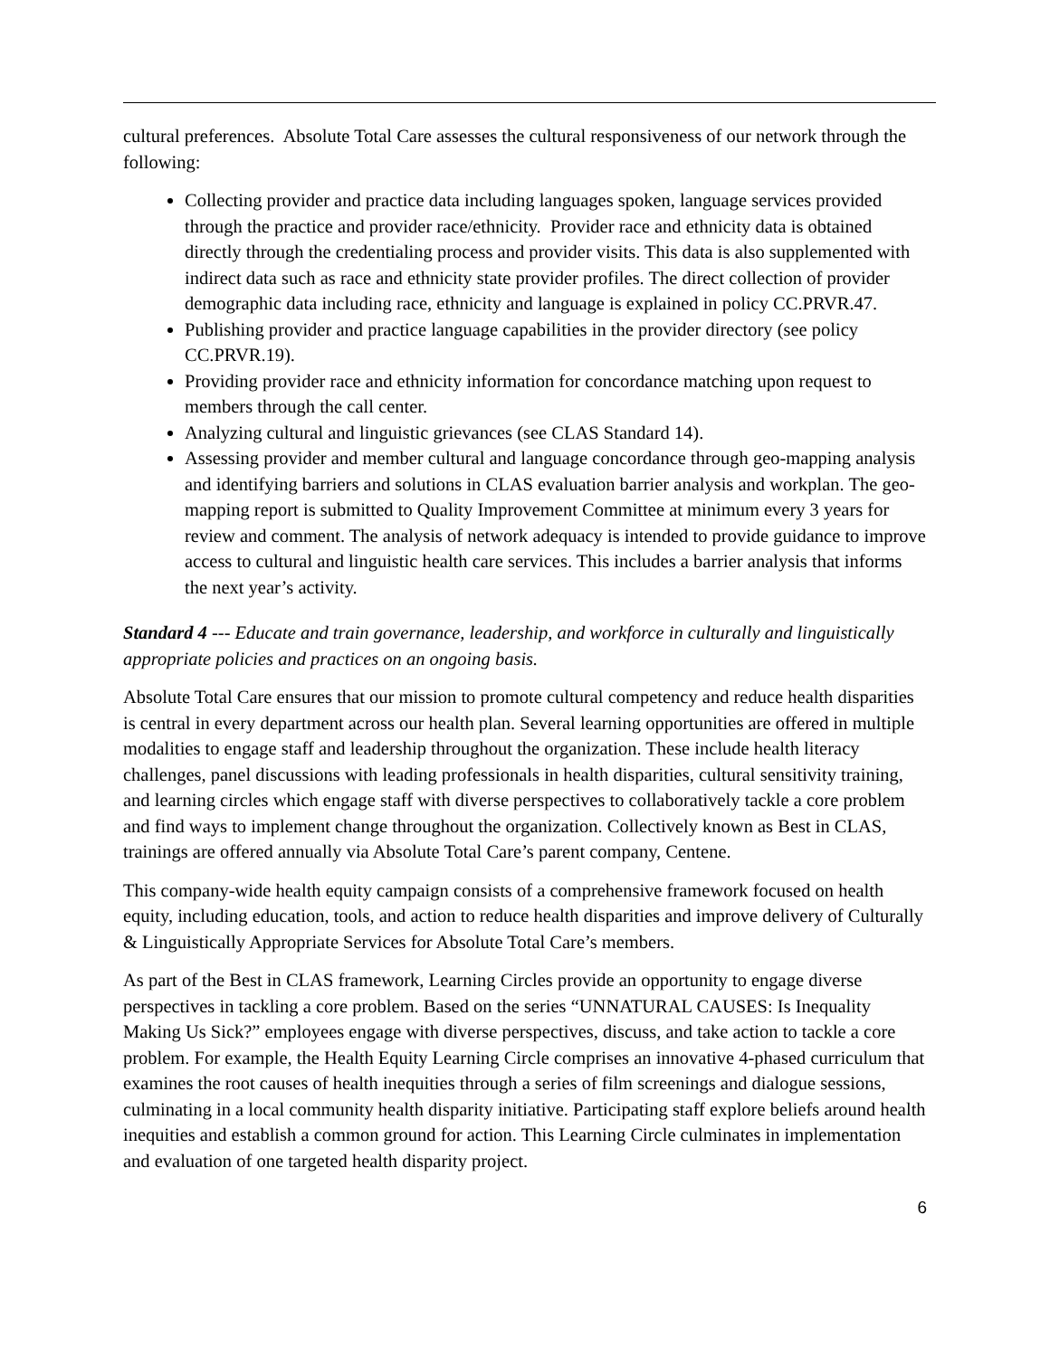cultural preferences. Absolute Total Care assesses the cultural responsiveness of our network through the following:
Collecting provider and practice data including languages spoken, language services provided through the practice and provider race/ethnicity. Provider race and ethnicity data is obtained directly through the credentialing process and provider visits. This data is also supplemented with indirect data such as race and ethnicity state provider profiles. The direct collection of provider demographic data including race, ethnicity and language is explained in policy CC.PRVR.47.
Publishing provider and practice language capabilities in the provider directory (see policy CC.PRVR.19).
Providing provider race and ethnicity information for concordance matching upon request to members through the call center.
Analyzing cultural and linguistic grievances (see CLAS Standard 14).
Assessing provider and member cultural and language concordance through geo-mapping analysis and identifying barriers and solutions in CLAS evaluation barrier analysis and workplan. The geo-mapping report is submitted to Quality Improvement Committee at minimum every 3 years for review and comment. The analysis of network adequacy is intended to provide guidance to improve access to cultural and linguistic health care services. This includes a barrier analysis that informs the next year’s activity.
Standard 4 --- Educate and train governance, leadership, and workforce in culturally and linguistically appropriate policies and practices on an ongoing basis.
Absolute Total Care ensures that our mission to promote cultural competency and reduce health disparities is central in every department across our health plan. Several learning opportunities are offered in multiple modalities to engage staff and leadership throughout the organization. These include health literacy challenges, panel discussions with leading professionals in health disparities, cultural sensitivity training, and learning circles which engage staff with diverse perspectives to collaboratively tackle a core problem and find ways to implement change throughout the organization. Collectively known as Best in CLAS, trainings are offered annually via Absolute Total Care’s parent company, Centene.
This company-wide health equity campaign consists of a comprehensive framework focused on health equity, including education, tools, and action to reduce health disparities and improve delivery of Culturally & Linguistically Appropriate Services for Absolute Total Care’s members.
As part of the Best in CLAS framework, Learning Circles provide an opportunity to engage diverse perspectives in tackling a core problem. Based on the series “UNNATURAL CAUSES: Is Inequality Making Us Sick?” employees engage with diverse perspectives, discuss, and take action to tackle a core problem. For example, the Health Equity Learning Circle comprises an innovative 4-phased curriculum that examines the root causes of health inequities through a series of film screenings and dialogue sessions, culminating in a local community health disparity initiative. Participating staff explore beliefs around health inequities and establish a common ground for action. This Learning Circle culminates in implementation and evaluation of one targeted health disparity project.
6